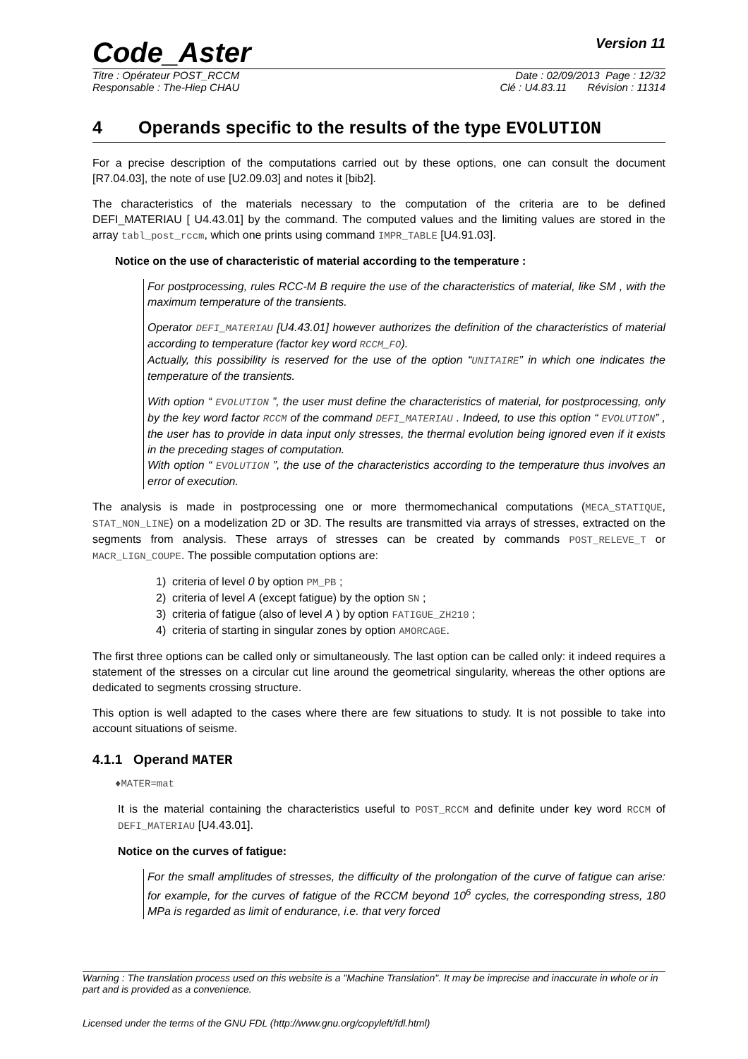Code_Aster Version 11
Titre : Opérateur POST_RCCM Date : 02/09/2013 Page : 12/32
Responsable : The-Hiep CHAU Clé : U4.83.11 Révision : 11314
4 Operands specific to the results of the type EVOLUTION
For a precise description of the computations carried out by these options, one can consult the document [R7.04.03], the note of use [U2.09.03] and notes it [bib2].
The characteristics of the materials necessary to the computation of the criteria are to be defined DEFI_MATERIAU [ U4.43.01] by the command. The computed values and the limiting values are stored in the array tabl_post_rccm, which one prints using command IMPR_TABLE [U4.91.03].
Notice on the use of characteristic of material according to the temperature :
For postprocessing, rules RCC-M B require the use of the characteristics of material, like SM , with the maximum temperature of the transients.
Operator DEFI_MATERIAU [U4.43.01] however authorizes the definition of the characteristics of material according to temperature (factor key word RCCM_FO).
Actually, this possibility is reserved for the use of the option “UNITAIRE” in which one indicates the temperature of the transients.
With option “ EVOLUTION ”, the user must define the characteristics of material, for postprocessing, only by the key word factor RCCM of the command DEFI_MATERIAU . Indeed, to use this option “ EVOLUTION” , the user has to provide in data input only stresses, the thermal evolution being ignored even if it exists in the preceding stages of computation.
With option “ EVOLUTION ”, the use of the characteristics according to the temperature thus involves an error of execution.
The analysis is made in postprocessing one or more thermomechanical computations (MECA_STATIQUE, STAT_NON_LINE) on a modelization 2D or 3D. The results are transmitted via arrays of stresses, extracted on the segments from analysis. These arrays of stresses can be created by commands POST_RELEVE_T or MACR_LIGN_COUPE. The possible computation options are:
1) criteria of level 0 by option PM_PB ;
2) criteria of level A (except fatigue) by the option SN ;
3) criteria of fatigue (also of level A ) by option FATIGUE_ZH210 ;
4) criteria of starting in singular zones by option AMORCAGE.
The first three options can be called only or simultaneously. The last option can be called only: it indeed requires a statement of the stresses on a circular cut line around the geometrical singularity, whereas the other options are dedicated to segments crossing structure.
This option is well adapted to the cases where there are few situations to study. It is not possible to take into account situations of seisme.
4.1.1 Operand MATER
♦MATER=mat
It is the material containing the characteristics useful to POST_RCCM and definite under key word RCCM of DEFI_MATERIAU [U4.43.01].
Notice on the curves of fatigue:
For the small amplitudes of stresses, the difficulty of the prolongation of the curve of fatigue can arise: for example, for the curves of fatigue of the RCCM beyond 10<sup>6</sup> cycles, the corresponding stress, 180 MPa is regarded as limit of endurance, i.e. that very forced
Warning : The translation process used on this website is a "Machine Translation". It may be imprecise and inaccurate in whole or in part and is provided as a convenience.
Licensed under the terms of the GNU FDL (http://www.gnu.org/copyleft/fdl.html)